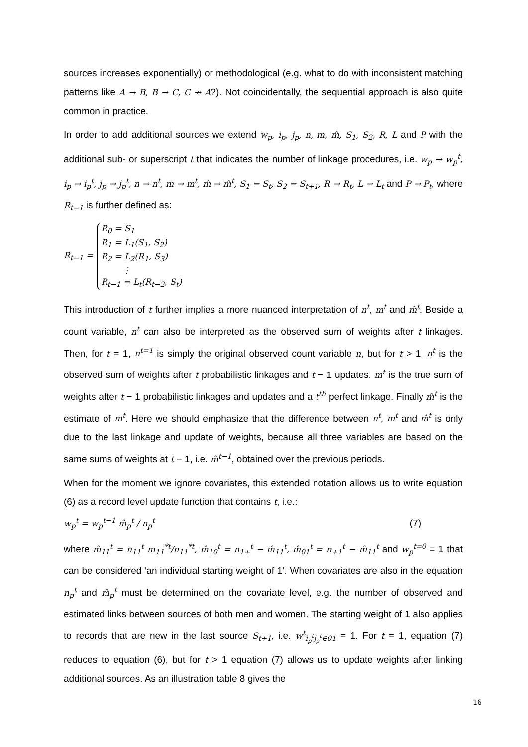sources increases exponentially) or methodological (e.g. what to do with inconsistent matching patterns like A → B, B → C, C ↛ A?). Not coincidentally, the sequential approach is also quite common in practice.
In order to add additional sources we extend w<sub>p</sub>, i<sub>p</sub>, j<sub>p</sub>, n, m, m̂, S<sub>1</sub>, S<sub>2</sub>, R, L and P with the additional sub- or superscript t that indicates the number of linkage procedures, i.e. w<sub>p</sub> → w<sub>p</sub><sup>t</sup>, i<sub>p</sub> → i<sub>p</sub><sup>t</sup>, j<sub>p</sub> → j<sub>p</sub><sup>t</sup>, n → n<sup>t</sup>, m → m<sup>t</sup>, m̂ → m̂<sup>t</sup>, S<sub>1</sub> = S<sub>t</sub>, S<sub>2</sub> = S<sub>t+1</sub>, R → R<sub>t</sub>, L → L<sub>t</sub> and P → P<sub>t</sub>, where R<sub>t−1</sub> is further defined as:
R<sub>t−1</sub> =
R<sub>0</sub> = S<sub>1</sub>
R<sub>1</sub> = L<sub>1</sub>(S<sub>1</sub>, S<sub>2</sub>)
R<sub>2</sub> = L<sub>2</sub>(R<sub>1</sub>, S<sub>3</sub>)
⋮
R<sub>t−1</sub> = L<sub>t</sub>(R<sub>t−2</sub>, S<sub>t</sub>)
This introduction of t further implies a more nuanced interpretation of n<sup>t</sup>, m<sup>t</sup> and m̂<sup>t</sup>. Beside a count variable, n<sup>t</sup> can also be interpreted as the observed sum of weights after t linkages. Then, for t = 1, n<sup>t=1</sup> is simply the original observed count variable n, but for t > 1, n<sup>t</sup> is the observed sum of weights after t probabilistic linkages and t − 1 updates. m<sup>t</sup> is the true sum of weights after t − 1 probabilistic linkages and updates and a t<sup>th</sup> perfect linkage. Finally m̂<sup>t</sup> is the estimate of m<sup>t</sup>. Here we should emphasize that the difference between n<sup>t</sup>, m<sup>t</sup> and m̂<sup>t</sup> is only due to the last linkage and update of weights, because all three variables are based on the same sums of weights at t − 1, i.e. m̂<sup>t−1</sup>, obtained over the previous periods.
When for the moment we ignore covariates, this extended notation allows us to write equation (6) as a record level update function that contains t, i.e.:
w<sub>p</sub><sup>t</sup> = w<sub>p</sub><sup>t−1</sup> m̂<sub>p</sub><sup>t</sup> / n<sub>p</sub><sup>t</sup> (7)
where m̂<sub>11</sub><sup>t</sup> = n<sub>11</sub><sup>t</sup> m<sub>11</sub><sup>*t</sup>/n<sub>11</sub><sup>*t</sup>, m̂<sub>10</sub><sup>t</sup> = n<sub>1+</sub><sup>t</sup> − m̂<sub>11</sub><sup>t</sup>, m̂<sub>01</sub><sup>t</sup> = n<sub>+1</sub><sup>t</sup> − m̂<sub>11</sub><sup>t</sup> and w<sub>p</sub><sup>t=0</sup> = 1 that can be considered ‘an individual starting weight of 1’. When covariates are also in the equation n<sub>p</sub><sup>t</sup> and m̂<sub>p</sub><sup>t</sup> must be determined on the covariate level, e.g. the number of observed and estimated links between sources of both men and women. The starting weight of 1 also applies to records that are new in the last source S<sub>t+1</sub>, i.e. w<sup>t</sup><sub>i<sub>p</sub><sup>t</sup>j<sub>p</sub><sup>t</sup>∈01</sub> = 1. For t = 1, equation (7) reduces to equation (6), but for t > 1 equation (7) allows us to update weights after linking additional sources. As an illustration table 8 gives the
16